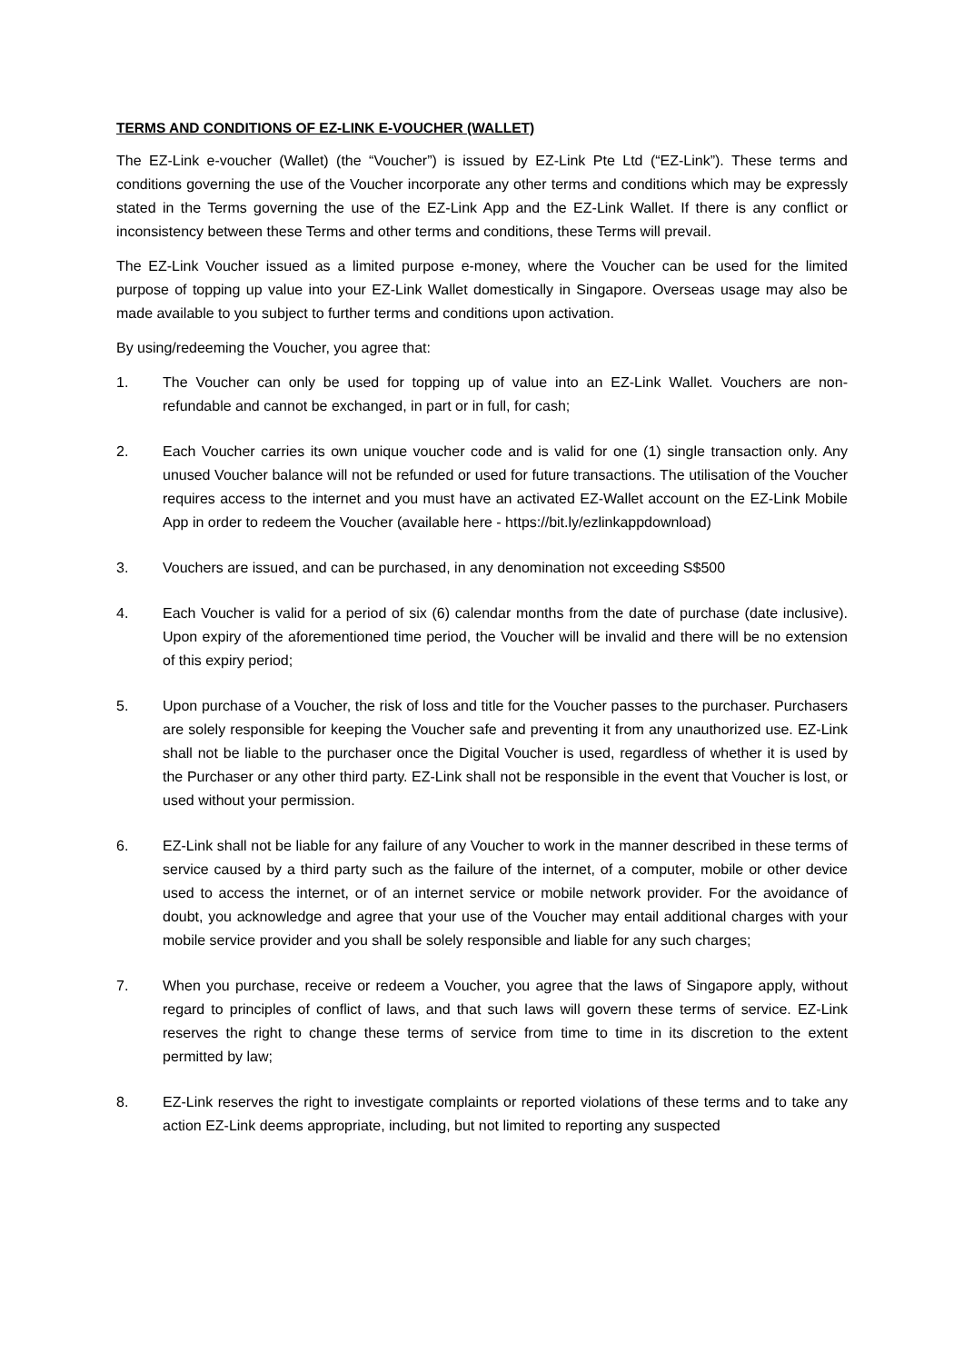TERMS AND CONDITIONS OF EZ-LINK E-VOUCHER (WALLET)
The EZ-Link e-voucher (Wallet) (the “Voucher”) is issued by EZ-Link Pte Ltd (“EZ-Link”). These terms and conditions governing the use of the Voucher incorporate any other terms and conditions which may be expressly stated in the Terms governing the use of the EZ-Link App and the EZ-Link Wallet. If there is any conflict or inconsistency between these Terms and other terms and conditions, these Terms will prevail.
The EZ-Link Voucher issued as a limited purpose e-money, where the Voucher can be used for the limited purpose of topping up value into your EZ-Link Wallet domestically in Singapore. Overseas usage may also be made available to you subject to further terms and conditions upon activation.
By using/redeeming the Voucher, you agree that:
1. The Voucher can only be used for topping up of value into an EZ-Link Wallet. Vouchers are non-refundable and cannot be exchanged, in part or in full, for cash;
2. Each Voucher carries its own unique voucher code and is valid for one (1) single transaction only. Any unused Voucher balance will not be refunded or used for future transactions. The utilisation of the Voucher requires access to the internet and you must have an activated EZ-Wallet account on the EZ-Link Mobile App in order to redeem the Voucher (available here - https://bit.ly/ezlinkappdownload)
3. Vouchers are issued, and can be purchased, in any denomination not exceeding S$500
4. Each Voucher is valid for a period of six (6) calendar months from the date of purchase (date inclusive). Upon expiry of the aforementioned time period, the Voucher will be invalid and there will be no extension of this expiry period;
5. Upon purchase of a Voucher, the risk of loss and title for the Voucher passes to the purchaser. Purchasers are solely responsible for keeping the Voucher safe and preventing it from any unauthorized use. EZ-Link shall not be liable to the purchaser once the Digital Voucher is used, regardless of whether it is used by the Purchaser or any other third party. EZ-Link shall not be responsible in the event that Voucher is lost, or used without your permission.
6. EZ-Link shall not be liable for any failure of any Voucher to work in the manner described in these terms of service caused by a third party such as the failure of the internet, of a computer, mobile or other device used to access the internet, or of an internet service or mobile network provider. For the avoidance of doubt, you acknowledge and agree that your use of the Voucher may entail additional charges with your mobile service provider and you shall be solely responsible and liable for any such charges;
7. When you purchase, receive or redeem a Voucher, you agree that the laws of Singapore apply, without regard to principles of conflict of laws, and that such laws will govern these terms of service. EZ-Link reserves the right to change these terms of service from time to time in its discretion to the extent permitted by law;
8. EZ-Link reserves the right to investigate complaints or reported violations of these terms and to take any action EZ-Link deems appropriate, including, but not limited to reporting any suspected